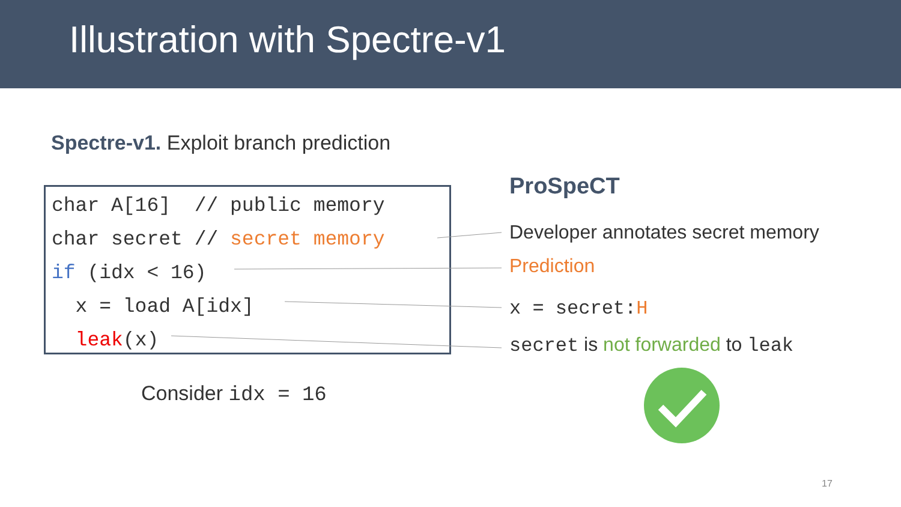Illustration with Spectre-v1
Spectre-v1. Exploit branch prediction
char A[16] // public memory char secret // secret memory if (idx < 16) x = load A[idx] leak(x)
ProSpeCT
Developer annotates secret memory
Prediction
x = secret:H
secret is not forwarded to leak
Consider idx = 16
17